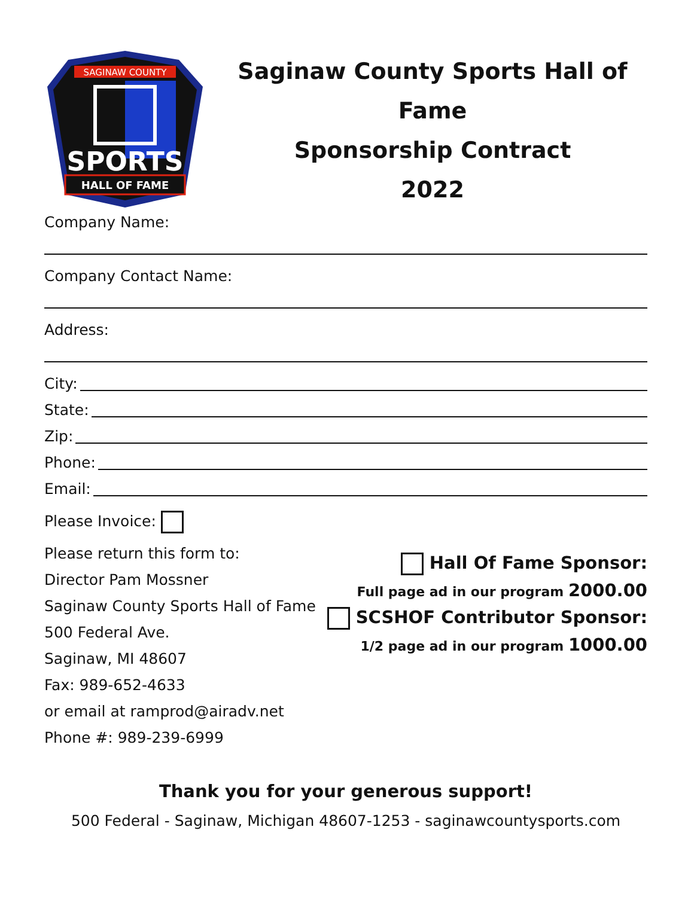SAGINAW COUNTY
SPORTS
HALL OF FAME
Saginaw County Sports Hall of Fame
Sponsorship Contract
2022
Company Name:
Company Contact Name:
Address:
City:
State:
Zip:
Phone:
Email:
Please Invoice:
Please return this form to:
Director Pam Mossner
Saginaw County Sports Hall of Fame
500 Federal Ave.
Saginaw, MI 48607
Fax: 989-652-4633
or email at ramprod@airadv.net
Phone #: 989-239-6999
Hall Of Fame Sponsor:
Full page ad in our program 2000.00
SCSHOF Contributor Sponsor:
1/2 page ad in our program 1000.00
Thank you for your generous support!
500 Federal - Saginaw, Michigan 48607-1253 - saginawcountysports.com